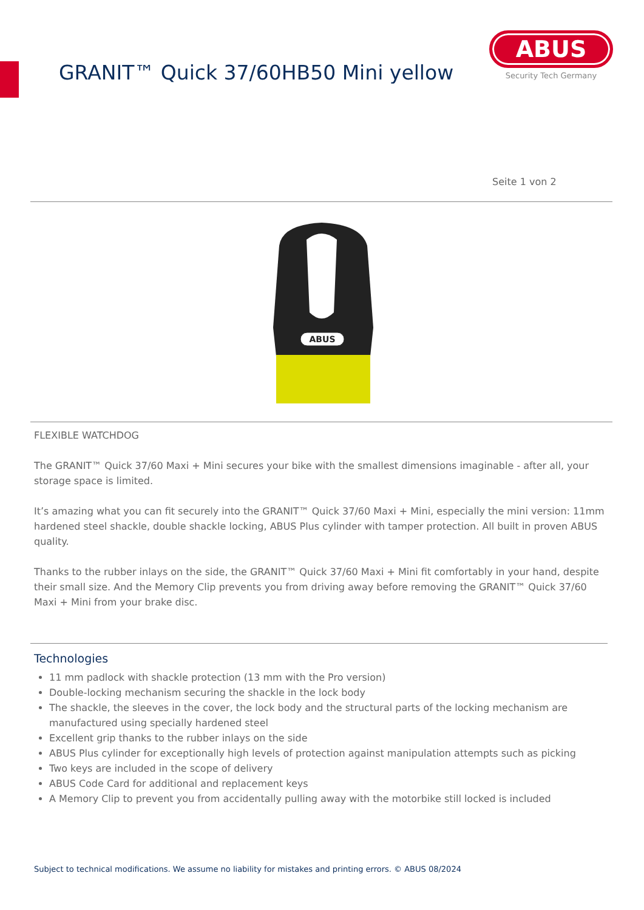GRANIT™ Quick 37/60HB50 Mini yellow
ABUS
Security Tech Germany
Seite 1 von 2
ABUS
FLEXIBLE WATCHDOG
The GRANIT™ Quick 37/60 Maxi + Mini secures your bike with the smallest dimensions imaginable - after all, your storage space is limited.
It’s amazing what you can fit securely into the GRANIT™ Quick 37/60 Maxi + Mini, especially the mini version: 11mm hardened steel shackle, double shackle locking, ABUS Plus cylinder with tamper protection. All built in proven ABUS quality.
Thanks to the rubber inlays on the side, the GRANIT™ Quick 37/60 Maxi + Mini fit comfortably in your hand, despite their small size. And the Memory Clip prevents you from driving away before removing the GRANIT™ Quick 37/60 Maxi + Mini from your brake disc.
Technologies
11 mm padlock with shackle protection (13 mm with the Pro version)
Double-locking mechanism securing the shackle in the lock body
The shackle, the sleeves in the cover, the lock body and the structural parts of the locking mechanism are manufactured using specially hardened steel
Excellent grip thanks to the rubber inlays on the side
ABUS Plus cylinder for exceptionally high levels of protection against manipulation attempts such as picking
Two keys are included in the scope of delivery
ABUS Code Card for additional and replacement keys
A Memory Clip to prevent you from accidentally pulling away with the motorbike still locked is included
Subject to technical modifications. We assume no liability for mistakes and printing errors. © ABUS 08/2024